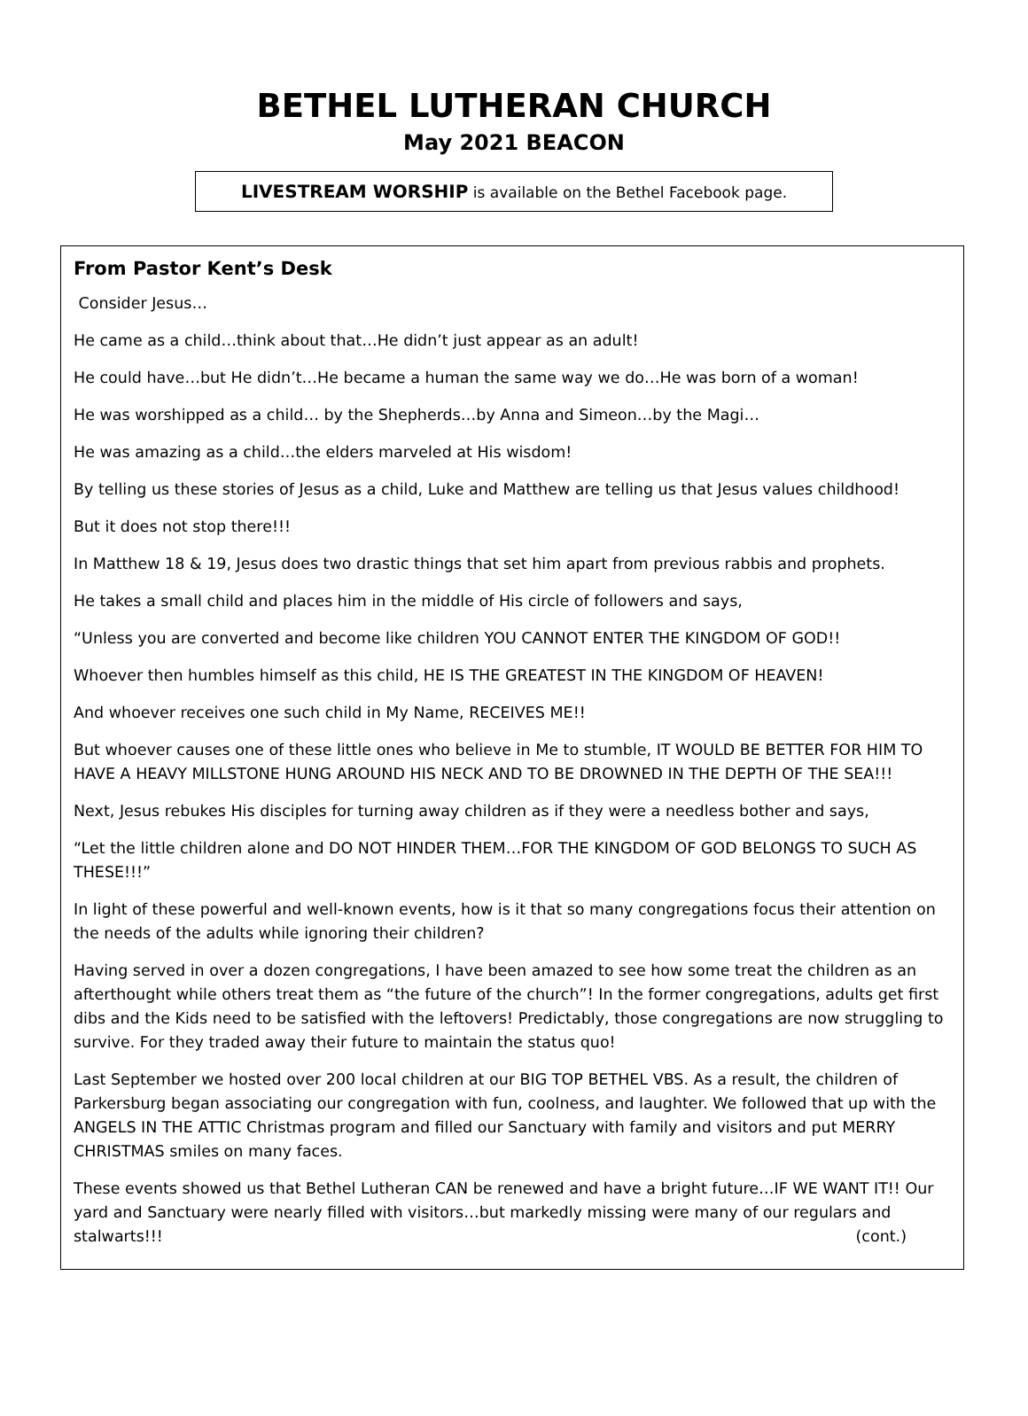BETHEL LUTHERAN CHURCH
May 2021 BEACON
LIVESTREAM WORSHIP is available on the Bethel Facebook page.
From Pastor Kent’s Desk
Consider Jesus…
He came as a child…think about that…He didn’t just appear as an adult!
He could have…but He didn’t…He became a human the same way we do…He was born of a woman!
He was worshipped as a child… by the Shepherds…by Anna and Simeon…by the Magi…
He was amazing as a child…the elders marveled at His wisdom!
By telling us these stories of Jesus as a child, Luke and Matthew are telling us that Jesus values childhood!
But it does not stop there!!!
In Matthew 18 & 19, Jesus does two drastic things that set him apart from previous rabbis and prophets.
He takes a small child and places him in the middle of His circle of followers and says,
“Unless you are converted and become like children YOU CANNOT ENTER THE KINGDOM OF GOD!!
Whoever then humbles himself as this child, HE IS THE GREATEST IN THE KINGDOM OF HEAVEN!
And whoever receives one such child in My Name, RECEIVES ME!!
But whoever causes one of these little ones who believe in Me to stumble, IT WOULD BE BETTER FOR HIM TO HAVE A HEAVY MILLSTONE HUNG AROUND HIS NECK AND TO BE DROWNED IN THE DEPTH OF THE SEA!!!
Next, Jesus rebukes His disciples for turning away children as if they were a needless bother and says,
“Let the little children alone and DO NOT HINDER THEM…FOR THE KINGDOM OF GOD BELONGS TO SUCH AS THESE!!!”
In light of these powerful and well-known events, how is it that so many congregations focus their attention on the needs of the adults while ignoring their children?
Having served in over a dozen congregations, I have been amazed to see how some treat the children as an afterthought while others treat them as “the future of the church”! In the former congregations, adults get first dibs and the Kids need to be satisfied with the leftovers! Predictably, those congregations are now struggling to survive. For they traded away their future to maintain the status quo!
Last September we hosted over 200 local children at our BIG TOP BETHEL VBS. As a result, the children of Parkersburg began associating our congregation with fun, coolness, and laughter. We followed that up with the ANGELS IN THE ATTIC Christmas program and filled our Sanctuary with family and visitors and put MERRY CHRISTMAS smiles on many faces.
These events showed us that Bethel Lutheran CAN be renewed and have a bright future…IF WE WANT IT!! Our yard and Sanctuary were nearly filled with visitors…but markedly missing were many of our regulars and stalwarts!!! (cont.)